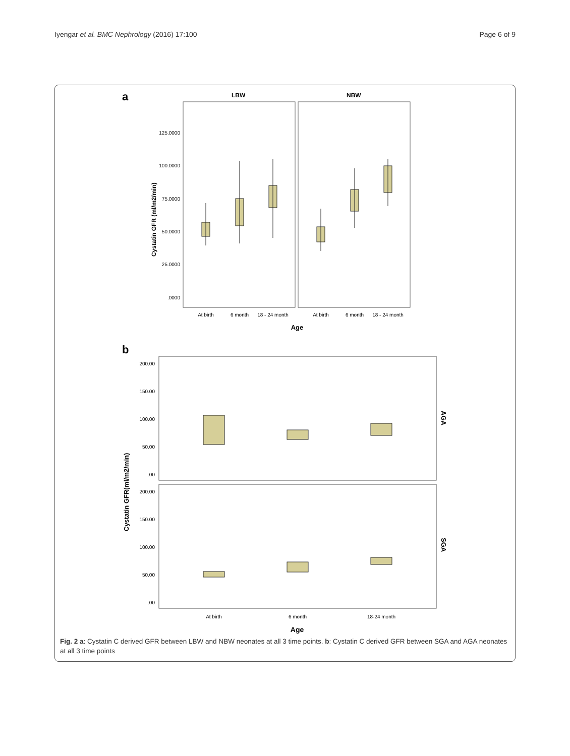Iyengar et al. BMC Nephrology (2016) 17:100 Page 6 of 9
a
LBW
NBW
125.0000
100.0000
75.0000
50.0000
25.0000
.0000
Cystatin GFR (ml/m2/min)
At birth
6 month
18 - 24 month
At birth
6 month
18 - 24 month
Age
b
200.00
150.00
100.00
50.00
.00
200.00
150.00
100.00
50.00
.00
Cystatin GFR(ml/m2/min)
AGA
SGA
At birth
6 month
18-24 month
Age
Fig. 2 a: Cystatin C derived GFR between LBW and NBW neonates at all 3 time points. b: Cystatin C derived GFR between SGA and AGA neonates at all 3 time points